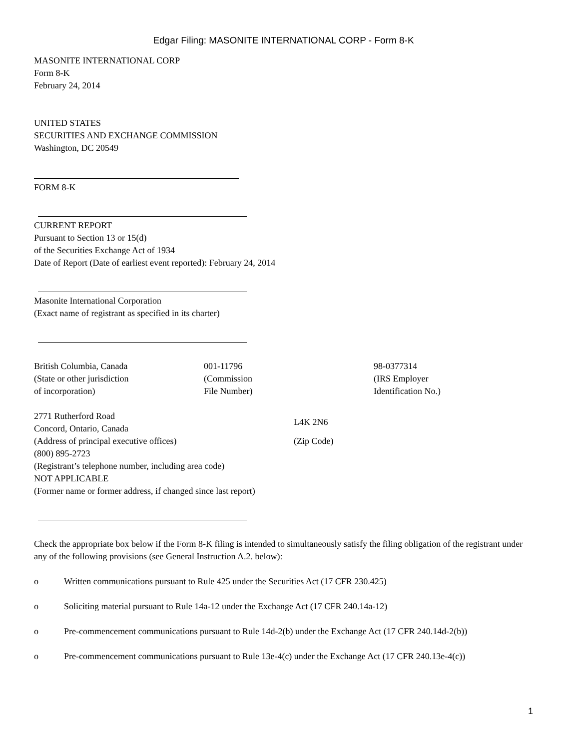Edgar Filing: MASONITE INTERNATIONAL CORP - Form 8-K
MASONITE INTERNATIONAL CORP
Form 8-K
February 24, 2014
UNITED STATES
SECURITIES AND EXCHANGE COMMISSION
Washington, DC 20549
FORM 8-K
CURRENT REPORT
Pursuant to Section 13 or 15(d)
of the Securities Exchange Act of 1934
Date of Report (Date of earliest event reported): February 24, 2014
Masonite International Corporation
(Exact name of registrant as specified in its charter)
| British Columbia, Canada (State or other jurisdiction of incorporation) | 001-11796 (Commission File Number) | 98-0377314 (IRS Employer Identification No.) |
| 2771 Rutherford Road Concord, Ontario, Canada | L4K 2N6 |
| (Address of principal executive offices) | (Zip Code) |
(800) 895-2723
(Registrant’s telephone number, including area code)
NOT APPLICABLE
(Former name or former address, if changed since last report)
Check the appropriate box below if the Form 8-K filing is intended to simultaneously satisfy the filing obligation of the registrant under any of the following provisions (see General Instruction A.2. below):
| o | Written communications pursuant to Rule 425 under the Securities Act (17 CFR 230.425) |
| o | Soliciting material pursuant to Rule 14a-12 under the Exchange Act (17 CFR 240.14a-12) |
| o | Pre-commencement communications pursuant to Rule 14d-2(b) under the Exchange Act (17 CFR 240.14d-2(b)) |
| o | Pre-commencement communications pursuant to Rule 13e-4(c) under the Exchange Act (17 CFR 240.13e-4(c)) |
1